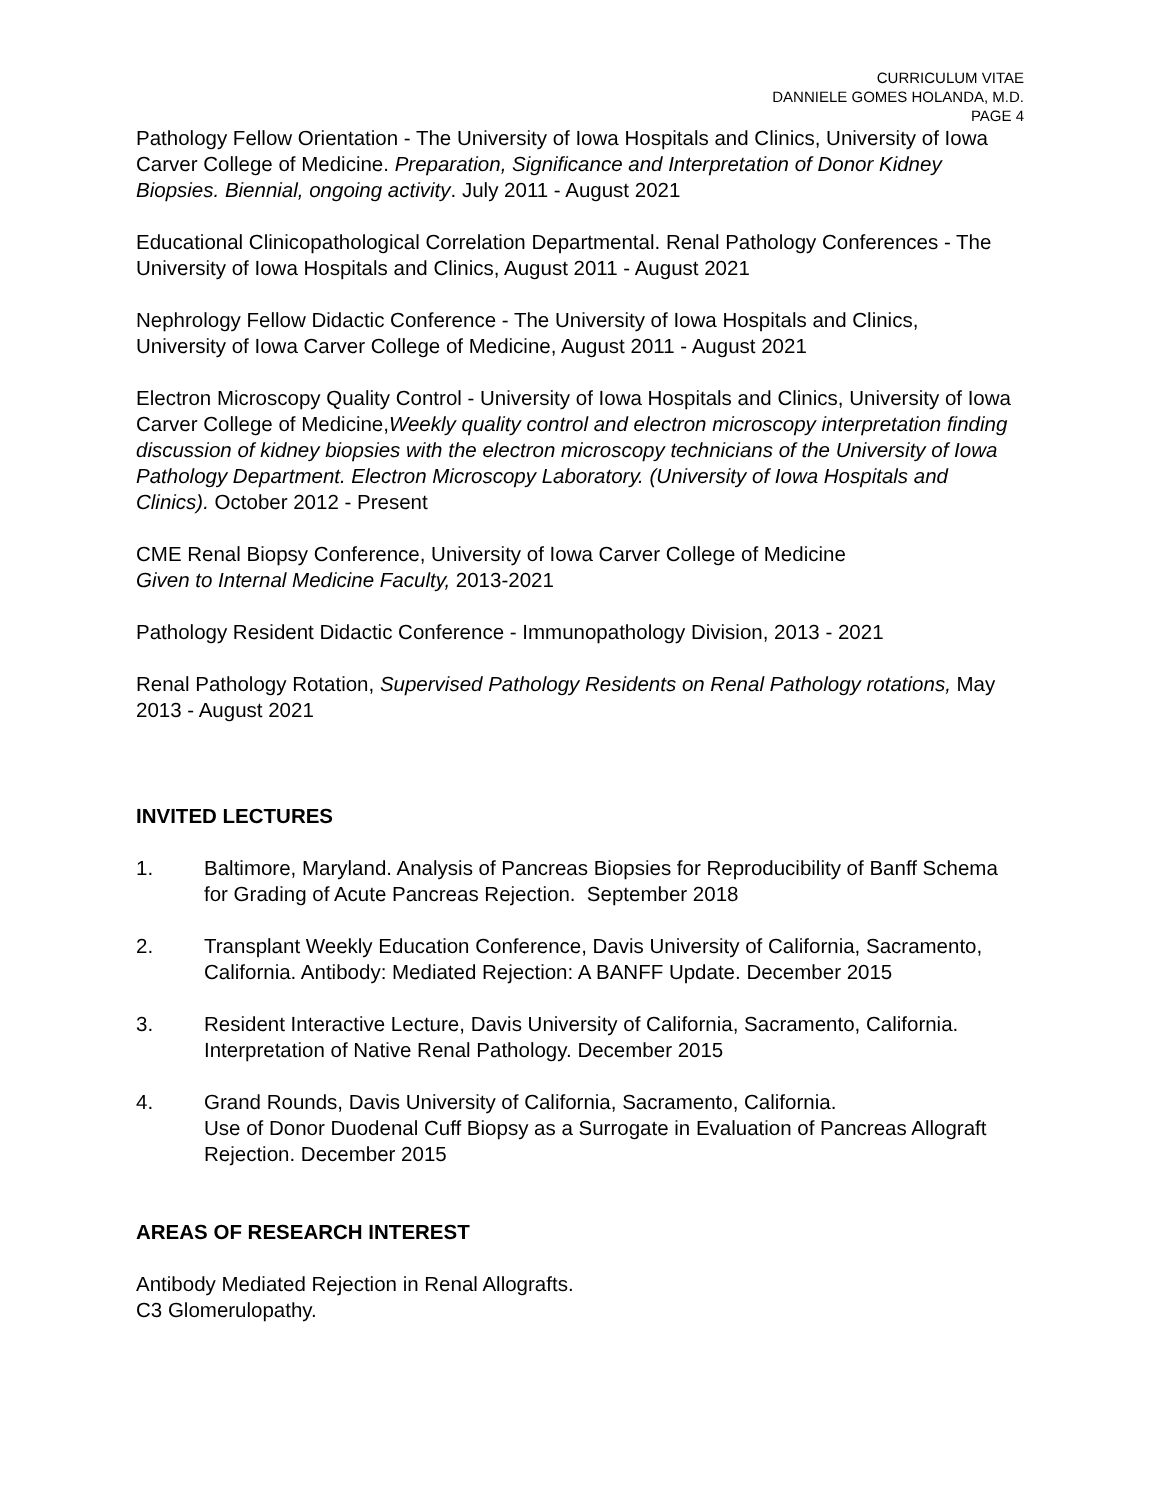CURRICULUM VITAE
DANNIELE GOMES HOLANDA, M.D.
PAGE 4
Pathology Fellow Orientation - The University of Iowa Hospitals and Clinics, University of Iowa Carver College of Medicine. Preparation, Significance and Interpretation of Donor Kidney Biopsies. Biennial, ongoing activity. July 2011 - August 2021
Educational Clinicopathological Correlation Departmental. Renal Pathology Conferences - The University of Iowa Hospitals and Clinics, August 2011 - August 2021
Nephrology Fellow Didactic Conference - The University of Iowa Hospitals and Clinics, University of Iowa Carver College of Medicine, August 2011 - August 2021
Electron Microscopy Quality Control - University of Iowa Hospitals and Clinics, University of Iowa Carver College of Medicine,Weekly quality control and electron microscopy interpretation finding discussion of kidney biopsies with the electron microscopy technicians of the University of Iowa Pathology Department. Electron Microscopy Laboratory. (University of Iowa Hospitals and Clinics). October 2012 - Present
CME Renal Biopsy Conference, University of Iowa Carver College of Medicine
Given to Internal Medicine Faculty, 2013-2021
Pathology Resident Didactic Conference - Immunopathology Division, 2013 - 2021
Renal Pathology Rotation, Supervised Pathology Residents on Renal Pathology rotations, May 2013 - August 2021
INVITED LECTURES
1. Baltimore, Maryland. Analysis of Pancreas Biopsies for Reproducibility of Banff Schema for Grading of Acute Pancreas Rejection. September 2018
2. Transplant Weekly Education Conference, Davis University of California, Sacramento, California. Antibody: Mediated Rejection: A BANFF Update. December 2015
3. Resident Interactive Lecture, Davis University of California, Sacramento, California. Interpretation of Native Renal Pathology. December 2015
4. Grand Rounds, Davis University of California, Sacramento, California.
Use of Donor Duodenal Cuff Biopsy as a Surrogate in Evaluation of Pancreas Allograft Rejection. December 2015
AREAS OF RESEARCH INTEREST
Antibody Mediated Rejection in Renal Allografts.
C3 Glomerulopathy.